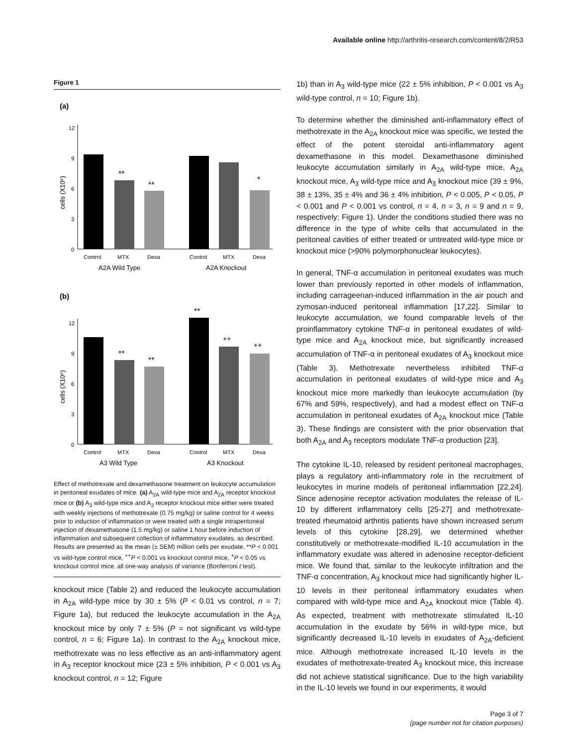Available online http://arthritis-research.com/content/8/2/R53
Figure 1
(a)
12
9
6
3
0
cells (X10⁶)
**
**
+
Control
MTX
Dexa
Control
MTX
Dexa
A2A Wild Type
A2A Knockout
(b)
12
9
6
3
0
cells (X10⁶)
**
**
**
++
++
Control
MTX
Dexa
Control
MTX
Dexa
A3 Wild Type
A3 Knockout
Effect of methotrexate and dexamethasone treatment on leukocyte accumulation in peritoneal exudates of mice. (a) A<sub>2A</sub> wild-type mice and A<sub>2A</sub> receptor knockout mice or (b) A<sub>3</sub> wild-type mice and A<sub>3</sub> receptor knockout mice either were treated with weekly injections of methotrexate (0.75 mg/kg) or saline control for 4 weeks prior to induction of inflammation or were treated with a single intraperitoneal injection of dexamethasone (1.5 mg/kg) or saline 1 hour before induction of inflammation and subsequent collection of inflammatory exudates, as described. Results are presented as the mean (± SEM) million cells per exudate. **P < 0.001 vs wild-type control mice, <sup>++</sup>P < 0.001 vs knockout control mice, <sup>+</sup>P < 0.05 vs knockout control mice, all one-way analysis of variance (Bonferroni t test).
knockout mice (Table 2) and reduced the leukocyte accumulation in A<sub>2A</sub> wild-type mice by 30 ± 5% (P < 0.01 vs control, n = 7; Figure 1a), but reduced the leukocyte accumulation in the A<sub>2A</sub> knockout mice by only 7 ± 5% (P = not significant vs wild-type control, n = 6; Figure 1a). In contrast to the A<sub>2A</sub> knockout mice, methotrexate was no less effective as an anti-inflammatory agent in A<sub>3</sub> receptor knockout mice (23 ± 5% inhibition, P < 0.001 vs A<sub>3</sub> knockout control, n = 12; Figure
1b) than in A<sub>3</sub> wild-type mice (22 ± 5% inhibition, P < 0.001 vs A<sub>3</sub> wild-type control, n = 10; Figure 1b).
To determine whether the diminished anti-inflammatory effect of methotrexate in the A<sub>2A</sub> knockout mice was specific, we tested the effect of the potent steroidal anti-inflammatory agent dexamethasone in this model. Dexamethasone diminished leukocyte accumulation similarly in A<sub>2A</sub> wild-type mice, A<sub>2A</sub> knockout mice, A<sub>3</sub> wild-type mice and A<sub>3</sub> knockout mice (39 ± 9%, 38 ± 13%, 35 ± 4% and 36 ± 4% inhibition, P < 0.005, P < 0.05, P < 0.001 and P < 0.001 vs control, n = 4, n = 3, n = 9 and n = 9, respectively; Figure 1). Under the conditions studied there was no difference in the type of white cells that accumulated in the peritoneal cavities of either treated or untreated wild-type mice or knockout mice (>90% polymorphonuclear leukocytes).
In general, TNF-α accumulation in peritoneal exudates was much lower than previously reported in other models of inflammation, including carrageenan-induced inflammation in the air pouch and zymosan-induced peritoneal inflammation [17,22]. Similar to leukocyte accumulation, we found comparable levels of the proinflammatory cytokine TNF-α in peritoneal exudates of wild-type mice and A<sub>2A</sub> knockout mice, but significantly increased accumulation of TNF-α in peritoneal exudates of A<sub>3</sub> knockout mice (Table 3). Methotrexate nevertheless inhibited TNF-α accumulation in peritoneal exudates of wild-type mice and A<sub>3</sub> knockout mice more markedly than leukocyte accumulation (by 67% and 59%, respectively), and had a modest effect on TNF-α accumulation in peritoneal exudates of A<sub>2A</sub> knockout mice (Table 3). These findings are consistent with the prior observation that both A<sub>2A</sub> and A<sub>3</sub> receptors modulate TNF-α production [23].
The cytokine IL-10, released by resident peritoneal macrophages, plays a regulatory anti-inflammatory role in the recruitment of leukocytes in murine models of peritoneal inflammation [22,24]. Since adenosine receptor activation modulates the release of IL-10 by different inflammatory cells [25-27] and methotrexate-treated rheumatoid arthritis patients have shown increased serum levels of this cytokine [28,29], we determined whether constitutively or methotrexate-modified IL-10 accumulation in the inflammatory exudate was altered in adenosine receptor-deficient mice. We found that, similar to the leukocyte infiltration and the TNF-α concentration, A<sub>3</sub> knockout mice had significantly higher IL-10 levels in their peritoneal inflammatory exudates when compared with wild-type mice and A<sub>2A</sub> knockout mice (Table 4). As expected, treatment with methotrexate stimulated IL-10 accumulation in the exudate by 56% in wild-type mice, but significantly decreased IL-10 levels in exudates of A<sub>2A</sub>-deficient mice. Although methotrexate increased IL-10 levels in the exudates of methotrexate-treated A<sub>3</sub> knockout mice, this increase did not achieve statistical significance. Due to the high variability in the IL-10 levels we found in our experiments, it would
Page 3 of 7
(page number not for citation purposes)